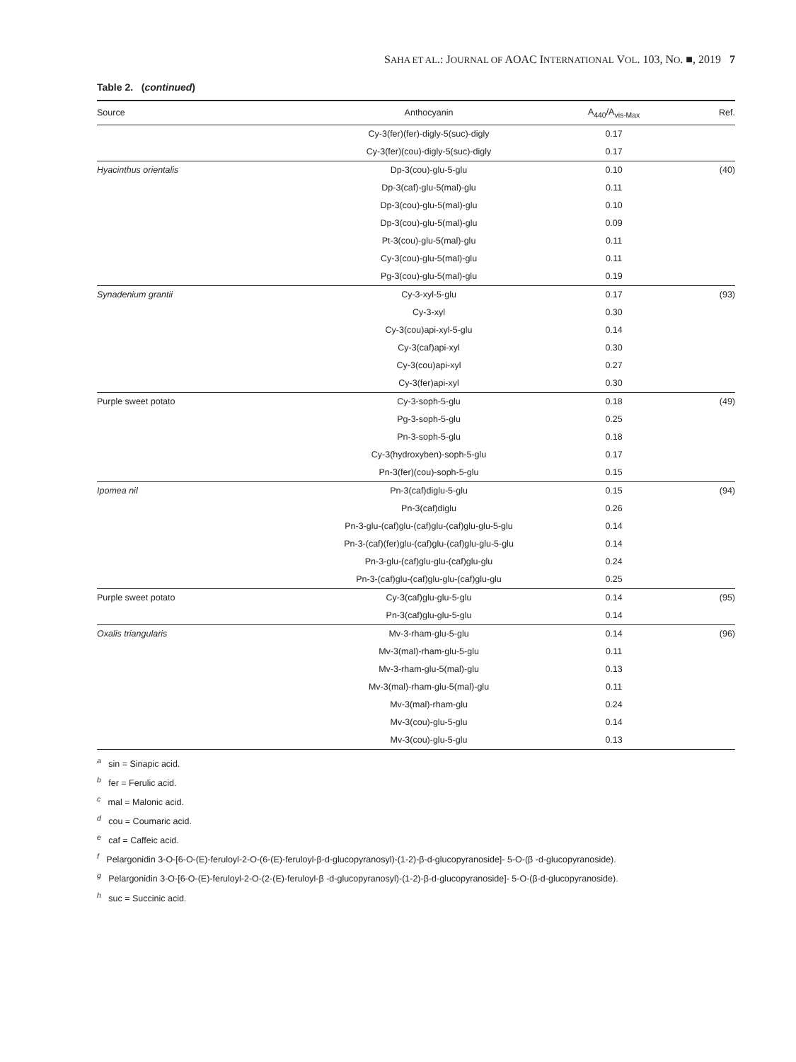SAHA ET AL.: JOURNAL OF AOAC INTERNATIONAL VOL. 103, NO. ■, 2019 7
Table 2. (continued)
| Source | Anthocyanin | A<sub>440</sub>/A<sub>vis-Max</sub> | Ref. |
| --- | --- | --- | --- |
| | Cy-3(fer)(fer)-digly-5(suc)-digly | 0.17 | |
| | Cy-3(fer)(cou)-digly-5(suc)-digly | 0.17 | |
| Hyacinthus orientalis | Dp-3(cou)-glu-5-glu | 0.10 | (40) |
| | Dp-3(caf)-glu-5(mal)-glu | 0.11 | |
| | Dp-3(cou)-glu-5(mal)-glu | 0.10 | |
| | Dp-3(cou)-glu-5(mal)-glu | 0.09 | |
| | Pt-3(cou)-glu-5(mal)-glu | 0.11 | |
| | Cy-3(cou)-glu-5(mal)-glu | 0.11 | |
| | Pg-3(cou)-glu-5(mal)-glu | 0.19 | |
| Synadenium grantii | Cy-3-xyl-5-glu | 0.17 | (93) |
| | Cy-3-xyl | 0.30 | |
| | Cy-3(cou)api-xyl-5-glu | 0.14 | |
| | Cy-3(caf)api-xyl | 0.30 | |
| | Cy-3(cou)api-xyl | 0.27 | |
| | Cy-3(fer)api-xyl | 0.30 | |
| Purple sweet potato | Cy-3-soph-5-glu | 0.18 | (49) |
| | Pg-3-soph-5-glu | 0.25 | |
| | Pn-3-soph-5-glu | 0.18 | |
| | Cy-3(hydroxyben)-soph-5-glu | 0.17 | |
| | Pn-3(fer)(cou)-soph-5-glu | 0.15 | |
| Ipomea nil | Pn-3(caf)diglu-5-glu | 0.15 | (94) |
| | Pn-3(caf)diglu | 0.26 | |
| | Pn-3-glu-(caf)glu-(caf)glu-(caf)glu-glu-5-glu | 0.14 | |
| | Pn-3-(caf)(fer)glu-(caf)glu-(caf)glu-glu-5-glu | 0.14 | |
| | Pn-3-glu-(caf)glu-glu-(caf)glu-glu | 0.24 | |
| | Pn-3-(caf)glu-(caf)glu-glu-(caf)glu-glu | 0.25 | |
| Purple sweet potato | Cy-3(caf)glu-glu-5-glu | 0.14 | (95) |
| | Pn-3(caf)glu-glu-5-glu | 0.14 | |
| Oxalis triangularis | Mv-3-rham-glu-5-glu | 0.14 | (96) |
| | Mv-3(mal)-rham-glu-5-glu | 0.11 | |
| | Mv-3-rham-glu-5(mal)-glu | 0.13 | |
| | Mv-3(mal)-rham-glu-5(mal)-glu | 0.11 | |
| | Mv-3(mal)-rham-glu | 0.24 | |
| | Mv-3(cou)-glu-5-glu | 0.14 | |
| | Mv-3(cou)-glu-5-glu | 0.13 | |
<sup>a</sup> sin = Sinapic acid.
<sup>b</sup> fer = Ferulic acid.
<sup>c</sup> mal = Malonic acid.
<sup>d</sup> cou = Coumaric acid.
<sup>e</sup> caf = Caffeic acid.
<sup>f</sup> Pelargonidin 3-O-[6-O-(E)-feruloyl-2-O-(6-(E)-feruloyl-β-d-glucopyranosyl)-(1-2)-β-d-glucopyranoside]- 5-O-(β -d-glucopyranoside).
<sup>g</sup> Pelargonidin 3-O-[6-O-(E)-feruloyl-2-O-(2-(E)-feruloyl-β -d-glucopyranosyl)-(1-2)-β-d-glucopyranoside]- 5-O-(β-d-glucopyranoside).
<sup>h</sup> suc = Succinic acid.